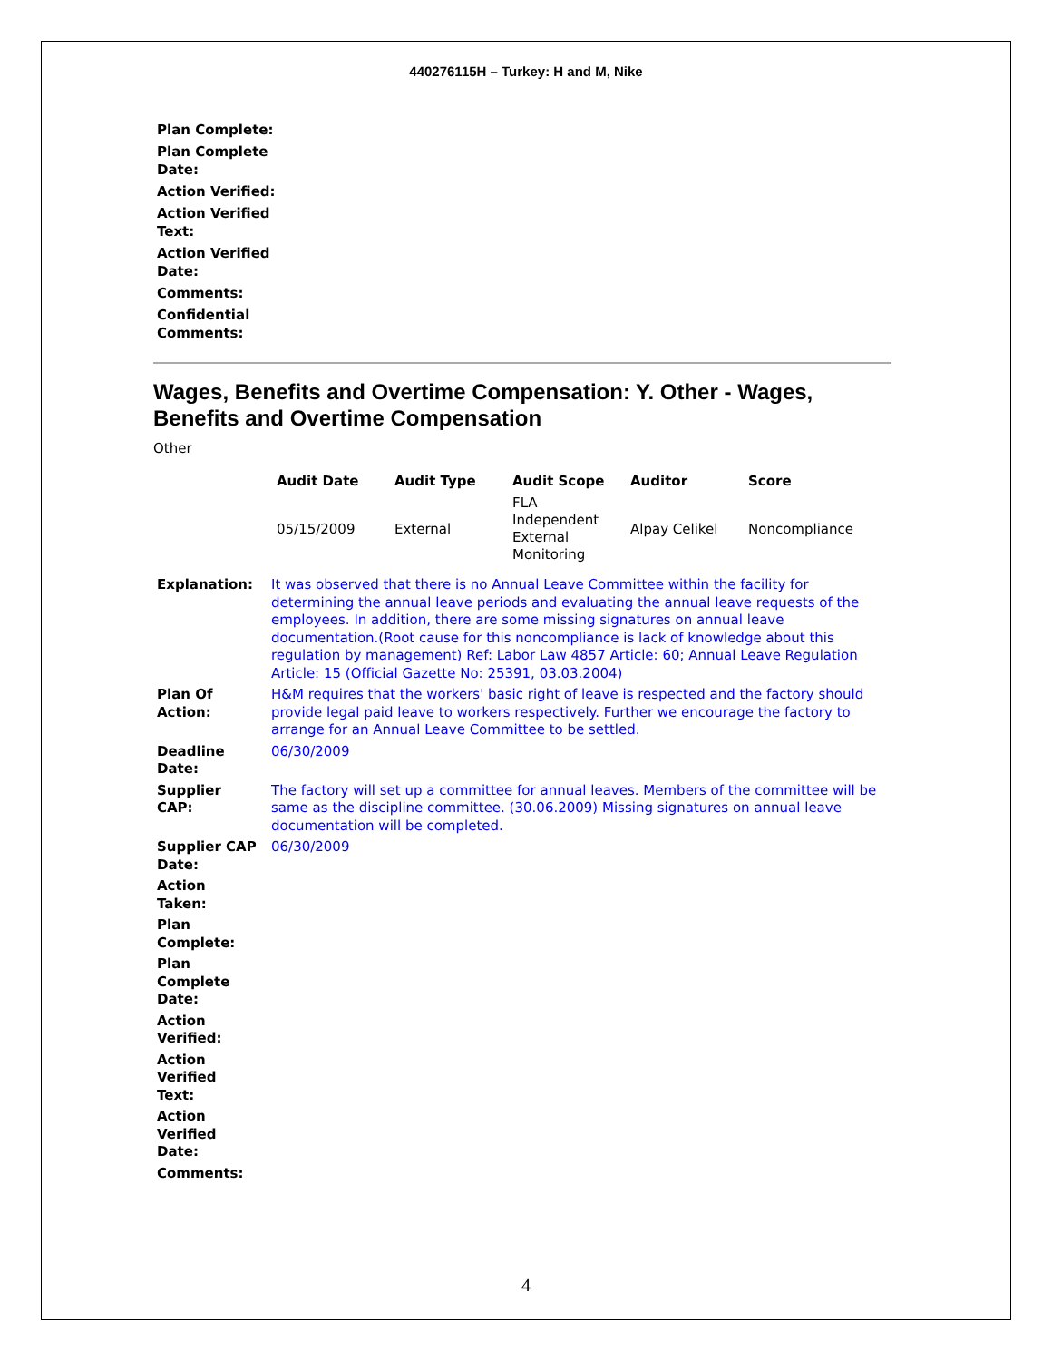440276115H – Turkey: H and M, Nike
| Plan Complete: |
| Plan Complete Date: |
| Action Verified: |
| Action Verified Text: |
| Action Verified Date: |
| Comments: |
| Confidential Comments: |
Wages, Benefits and Overtime Compensation: Y. Other - Wages, Benefits and Overtime Compensation
Other
| Audit Date | Audit Type | Audit Scope | Auditor | Score |
| --- | --- | --- | --- | --- |
| 05/15/2009 | External | FLA Independent External Monitoring | Alpay Celikel | Noncompliance |
| Explanation: | It was observed that there is no Annual Leave Committee within the facility for determining the annual leave periods and evaluating the annual leave requests of the employees. In addition, there are some missing signatures on annual leave documentation.(Root cause for this noncompliance is lack of knowledge about this regulation by management) Ref: Labor Law 4857 Article: 60; Annual Leave Regulation Article: 15 (Official Gazette No: 25391, 03.03.2004) |
| Plan Of Action: | H&M requires that the workers' basic right of leave is respected and the factory should provide legal paid leave to workers respectively. Further we encourage the factory to arrange for an Annual Leave Committee to be settled. |
| Deadline Date: | 06/30/2009 |
| Supplier CAP: | The factory will set up a committee for annual leaves. Members of the committee will be same as the discipline committee. (30.06.2009) Missing signatures on annual leave documentation will be completed. |
| Supplier CAP Date: | 06/30/2009 |
| Action Taken: | |
| Plan Complete: | |
| Plan Complete Date: | |
| Action Verified: | |
| Action Verified Text: | |
| Action Verified Date: | |
| Comments: | |
4